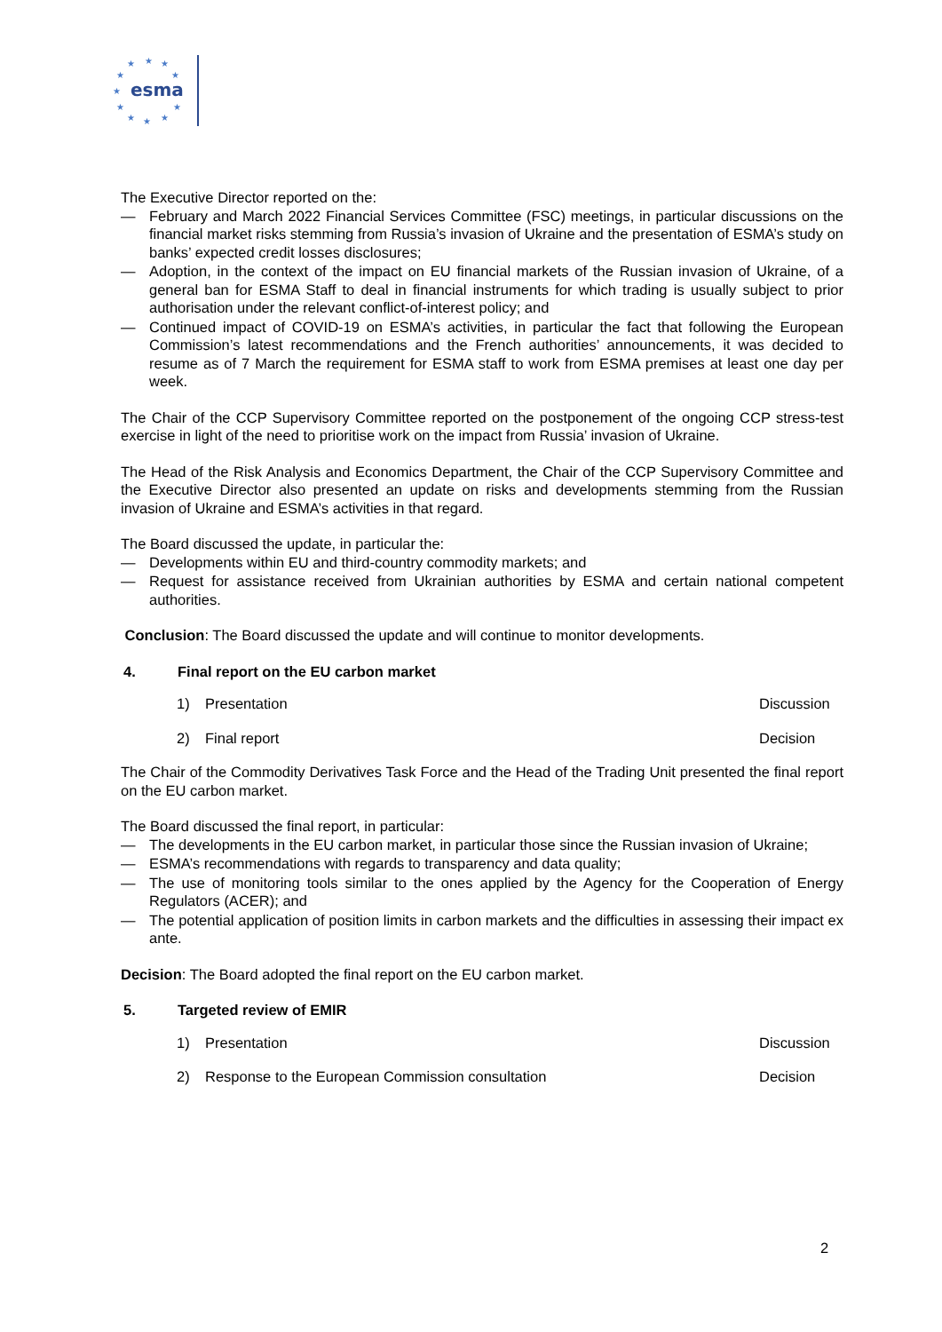★
★
★
★
★
★
★
★
★
★
★
esma
The Executive Director reported on the:
— February and March 2022 Financial Services Committee (FSC) meetings, in particular discussions on the financial market risks stemming from Russia’s invasion of Ukraine and the presentation of ESMA’s study on banks’ expected credit losses disclosures;
— Adoption, in the context of the impact on EU financial markets of the Russian invasion of Ukraine, of a general ban for ESMA Staff to deal in financial instruments for which trading is usually subject to prior authorisation under the relevant conflict-of-interest policy; and
— Continued impact of COVID-19 on ESMA’s activities, in particular the fact that following the European Commission’s latest recommendations and the French authorities’ announcements, it was decided to resume as of 7 March the requirement for ESMA staff to work from ESMA premises at least one day per week.
The Chair of the CCP Supervisory Committee reported on the postponement of the ongoing CCP stress-test exercise in light of the need to prioritise work on the impact from Russia’ invasion of Ukraine.
The Head of the Risk Analysis and Economics Department, the Chair of the CCP Supervisory Committee and the Executive Director also presented an update on risks and developments stemming from the Russian invasion of Ukraine and ESMA’s activities in that regard.
The Board discussed the update, in particular the:
— Developments within EU and third-country commodity markets; and
— Request for assistance received from Ukrainian authorities by ESMA and certain national competent authorities.
Conclusion: The Board discussed the update and will continue to monitor developments.
4. Final report on the EU carbon market
1) Presentation Discussion
2) Final report Decision
The Chair of the Commodity Derivatives Task Force and the Head of the Trading Unit presented the final report on the EU carbon market.
The Board discussed the final report, in particular:
— The developments in the EU carbon market, in particular those since the Russian invasion of Ukraine;
— ESMA’s recommendations with regards to transparency and data quality;
— The use of monitoring tools similar to the ones applied by the Agency for the Cooperation of Energy Regulators (ACER); and
— The potential application of position limits in carbon markets and the difficulties in assessing their impact ex ante.
Decision: The Board adopted the final report on the EU carbon market.
5. Targeted review of EMIR
1) Presentation Discussion
2) Response to the European Commission consultation Decision
2